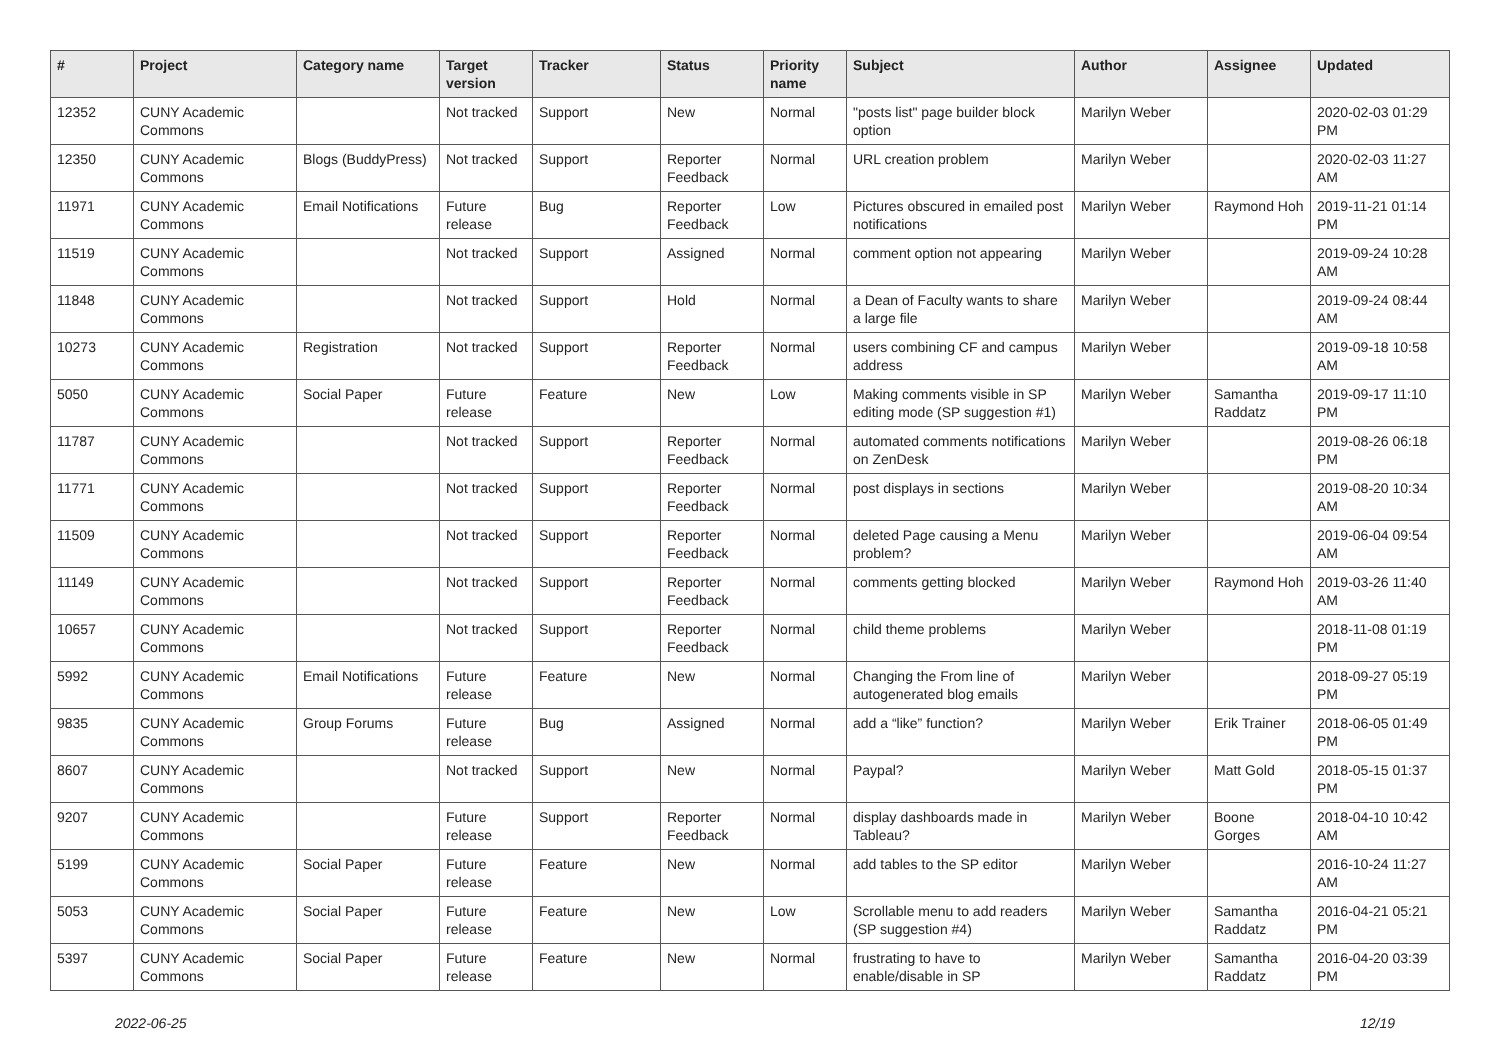| # | Project | Category name | Target version | Tracker | Status | Priority name | Subject | Author | Assignee | Updated |
| --- | --- | --- | --- | --- | --- | --- | --- | --- | --- | --- |
| 12352 | CUNY Academic Commons | | Not tracked | Support | New | Normal | "posts list" page builder block option | Marilyn Weber | | 2020-02-03 01:29 PM |
| 12350 | CUNY Academic Commons | Blogs (BuddyPress) | Not tracked | Support | Reporter Feedback | Normal | URL creation problem | Marilyn Weber | | 2020-02-03 11:27 AM |
| 11971 | CUNY Academic Commons | Email Notifications | Future release | Bug | Reporter Feedback | Low | Pictures obscured in emailed post notifications | Marilyn Weber | Raymond Hoh | 2019-11-21 01:14 PM |
| 11519 | CUNY Academic Commons | | Not tracked | Support | Assigned | Normal | comment option not appearing | Marilyn Weber | | 2019-09-24 10:28 AM |
| 11848 | CUNY Academic Commons | | Not tracked | Support | Hold | Normal | a Dean of Faculty wants to share a large file | Marilyn Weber | | 2019-09-24 08:44 AM |
| 10273 | CUNY Academic Commons | Registration | Not tracked | Support | Reporter Feedback | Normal | users combining CF and campus address | Marilyn Weber | | 2019-09-18 10:58 AM |
| 5050 | CUNY Academic Commons | Social Paper | Future release | Feature | New | Low | Making comments visible in SP editing mode (SP suggestion #1) | Marilyn Weber | Samantha Raddatz | 2019-09-17 11:10 PM |
| 11787 | CUNY Academic Commons | | Not tracked | Support | Reporter Feedback | Normal | automated comments notifications on ZenDesk | Marilyn Weber | | 2019-08-26 06:18 PM |
| 11771 | CUNY Academic Commons | | Not tracked | Support | Reporter Feedback | Normal | post displays in sections | Marilyn Weber | | 2019-08-20 10:34 AM |
| 11509 | CUNY Academic Commons | | Not tracked | Support | Reporter Feedback | Normal | deleted Page causing a Menu problem? | Marilyn Weber | | 2019-06-04 09:54 AM |
| 11149 | CUNY Academic Commons | | Not tracked | Support | Reporter Feedback | Normal | comments getting blocked | Marilyn Weber | Raymond Hoh | 2019-03-26 11:40 AM |
| 10657 | CUNY Academic Commons | | Not tracked | Support | Reporter Feedback | Normal | child theme problems | Marilyn Weber | | 2018-11-08 01:19 PM |
| 5992 | CUNY Academic Commons | Email Notifications | Future release | Feature | New | Normal | Changing the From line of autogenerated blog emails | Marilyn Weber | | 2018-09-27 05:19 PM |
| 9835 | CUNY Academic Commons | Group Forums | Future release | Bug | Assigned | Normal | add a “like” function? | Marilyn Weber | Erik Trainer | 2018-06-05 01:49 PM |
| 8607 | CUNY Academic Commons | | Not tracked | Support | New | Normal | Paypal? | Marilyn Weber | Matt Gold | 2018-05-15 01:37 PM |
| 9207 | CUNY Academic Commons | | Future release | Support | Reporter Feedback | Normal | display dashboards made in Tableau? | Marilyn Weber | Boone Gorges | 2018-04-10 10:42 AM |
| 5199 | CUNY Academic Commons | Social Paper | Future release | Feature | New | Normal | add tables to the SP editor | Marilyn Weber | | 2016-10-24 11:27 AM |
| 5053 | CUNY Academic Commons | Social Paper | Future release | Feature | New | Low | Scrollable menu to add readers (SP suggestion #4) | Marilyn Weber | Samantha Raddatz | 2016-04-21 05:21 PM |
| 5397 | CUNY Academic Commons | Social Paper | Future release | Feature | New | Normal | frustrating to have to enable/disable in SP | Marilyn Weber | Samantha Raddatz | 2016-04-20 03:39 PM |
2022-06-25 12/19